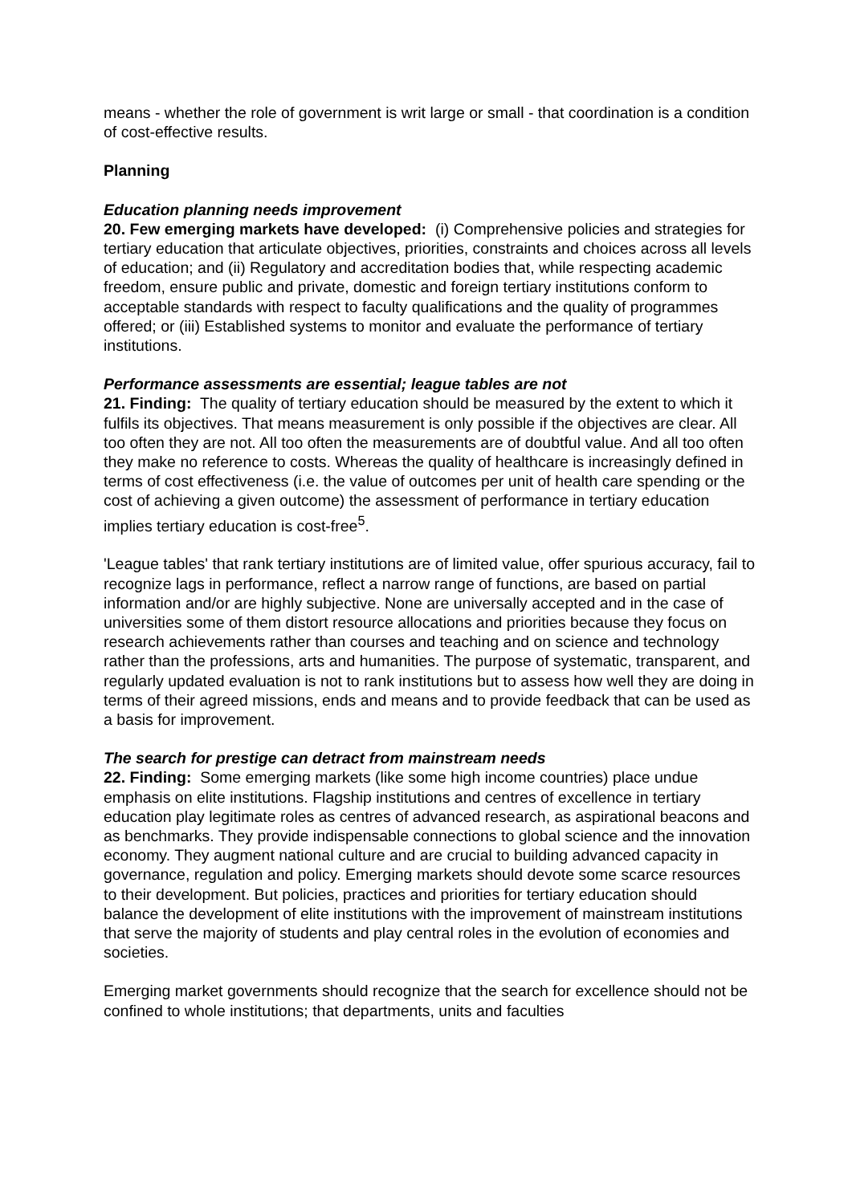means - whether the role of government is writ large or small - that coordination is a condition of cost-effective results.
Planning
Education planning needs improvement
20. Few emerging markets have developed: (i) Comprehensive policies and strategies for tertiary education that articulate objectives, priorities, constraints and choices across all levels of education; and (ii) Regulatory and accreditation bodies that, while respecting academic freedom, ensure public and private, domestic and foreign tertiary institutions conform to acceptable standards with respect to faculty qualifications and the quality of programmes offered; or (iii) Established systems to monitor and evaluate the performance of tertiary institutions.
Performance assessments are essential; league tables are not
21. Finding: The quality of tertiary education should be measured by the extent to which it fulfils its objectives. That means measurement is only possible if the objectives are clear. All too often they are not. All too often the measurements are of doubtful value. And all too often they make no reference to costs. Whereas the quality of healthcare is increasingly defined in terms of cost effectiveness (i.e. the value of outcomes per unit of health care spending or the cost of achieving a given outcome) the assessment of performance in tertiary education implies tertiary education is cost-free<sup>5</sup>.
'League tables' that rank tertiary institutions are of limited value, offer spurious accuracy, fail to recognize lags in performance, reflect a narrow range of functions, are based on partial information and/or are highly subjective. None are universally accepted and in the case of universities some of them distort resource allocations and priorities because they focus on research achievements rather than courses and teaching and on science and technology rather than the professions, arts and humanities. The purpose of systematic, transparent, and regularly updated evaluation is not to rank institutions but to assess how well they are doing in terms of their agreed missions, ends and means and to provide feedback that can be used as a basis for improvement.
The search for prestige can detract from mainstream needs
22. Finding: Some emerging markets (like some high income countries) place undue emphasis on elite institutions. Flagship institutions and centres of excellence in tertiary education play legitimate roles as centres of advanced research, as aspirational beacons and as benchmarks. They provide indispensable connections to global science and the innovation economy. They augment national culture and are crucial to building advanced capacity in governance, regulation and policy. Emerging markets should devote some scarce resources to their development. But policies, practices and priorities for tertiary education should balance the development of elite institutions with the improvement of mainstream institutions that serve the majority of students and play central roles in the evolution of economies and societies.
Emerging market governments should recognize that the search for excellence should not be confined to whole institutions; that departments, units and faculties